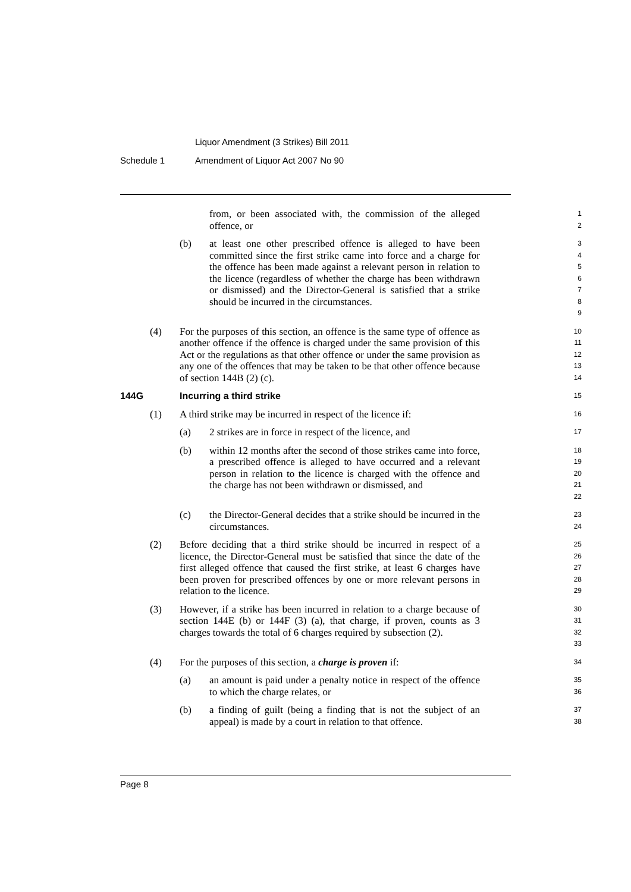Liquor Amendment (3 Strikes) Bill 2011
Schedule 1 Amendment of Liquor Act 2007 No 90
from, or been associated with, the commission of the alleged offence, or
1
2
(b) at least one other prescribed offence is alleged to have been committed since the first strike came into force and a charge for the offence has been made against a relevant person in relation to the licence (regardless of whether the charge has been withdrawn or dismissed) and the Director-General is satisfied that a strike should be incurred in the circumstances.
3
4
5
6
7
8
9
(4) For the purposes of this section, an offence is the same type of offence as another offence if the offence is charged under the same provision of this Act or the regulations as that other offence or under the same provision as any one of the offences that may be taken to be that other offence because of section 144B (2) (c).
10
11
12
13
14
144G Incurring a third strike
15
(1) A third strike may be incurred in respect of the licence if:
16
(a) 2 strikes are in force in respect of the licence, and
17
(b) within 12 months after the second of those strikes came into force, a prescribed offence is alleged to have occurred and a relevant person in relation to the licence is charged with the offence and the charge has not been withdrawn or dismissed, and
18
19
20
21
22
(c) the Director-General decides that a strike should be incurred in the circumstances.
23
24
(2) Before deciding that a third strike should be incurred in respect of a licence, the Director-General must be satisfied that since the date of the first alleged offence that caused the first strike, at least 6 charges have been proven for prescribed offences by one or more relevant persons in relation to the licence.
25
26
27
28
29
(3) However, if a strike has been incurred in relation to a charge because of section 144E (b) or 144F (3) (a), that charge, if proven, counts as 3 charges towards the total of 6 charges required by subsection (2).
30
31
32
33
(4) For the purposes of this section, a charge is proven if:
34
(a) an amount is paid under a penalty notice in respect of the offence to which the charge relates, or
35
36
(b) a finding of guilt (being a finding that is not the subject of an appeal) is made by a court in relation to that offence.
37
38
Page 8